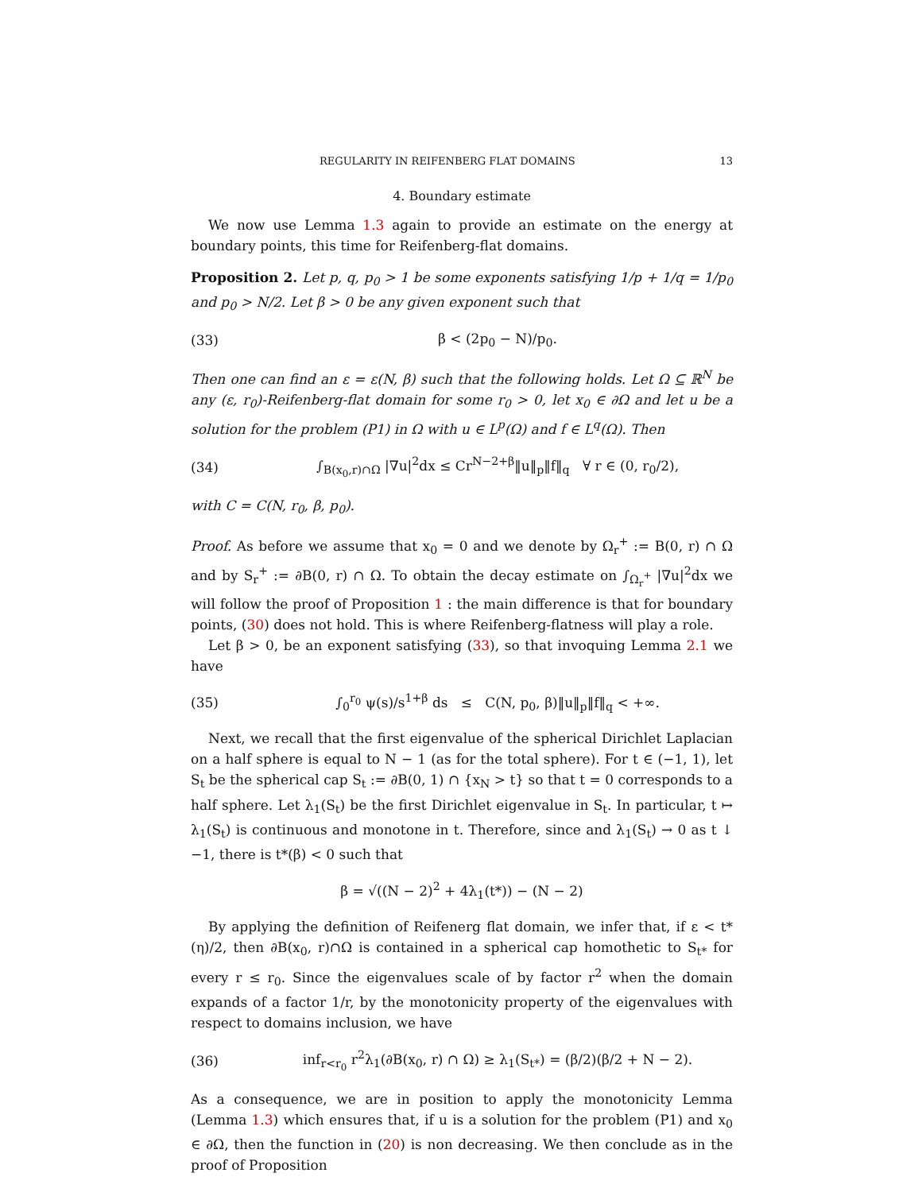REGULARITY IN REIFENBERG FLAT DOMAINS 13
4. Boundary estimate
We now use Lemma 1.3 again to provide an estimate on the energy at boundary points, this time for Reifenberg-flat domains.
Proposition 2. Let p, q, p<sub>0</sub> > 1 be some exponents satisfying 1/p + 1/q = 1/p<sub>0</sub> and p<sub>0</sub> > N/2. Let β > 0 be any given exponent such that
(33) β < (2p<sub>0</sub> − N)/p<sub>0</sub>.
Then one can find an ε = ε(N, β) such that the following holds. Let Ω ⊆ ℝ<sup>N</sup> be any (ε, r<sub>0</sub>)-Reifenberg-flat domain for some r<sub>0</sub> > 0, let x<sub>0</sub> ∈ ∂Ω and let u be a solution for the problem (P1) in Ω with u ∈ L<sup>p</sup>(Ω) and f ∈ L<sup>q</sup>(Ω). Then
(34) ∫<sub>B(x<sub>0</sub>,r)∩Ω</sub> |∇u|<sup>2</sup>dx ≤ Cr<sup>N−2+β</sup>‖u‖<sub>p</sub>‖f‖<sub>q</sub> ∀ r ∈ (0, r<sub>0</sub>/2),
with C = C(N, r<sub>0</sub>, β, p<sub>0</sub>).
Proof. As before we assume that x<sub>0</sub> = 0 and we denote by Ω<sub>r</sub><sup>+</sup> := B(0, r) ∩ Ω and by S<sub>r</sub><sup>+</sup> := ∂B(0, r) ∩ Ω. To obtain the decay estimate on ∫<sub>Ω<sub>r</sub><sup>+</sup></sub> |∇u|<sup>2</sup>dx we will follow the proof of Proposition 1 : the main difference is that for boundary points, (30) does not hold. This is where Reifenberg-flatness will play a role.
Let β > 0, be an exponent satisfying (33), so that invoquing Lemma 2.1 we have
(35) ∫<sub>0</sub><sup>r<sub>0</sub></sup> ψ(s)/s<sup>1+β</sup> ds ≤ C(N, p<sub>0</sub>, β)‖u‖<sub>p</sub>‖f‖<sub>q</sub> < +∞.
Next, we recall that the first eigenvalue of the spherical Dirichlet Laplacian on a half sphere is equal to N − 1 (as for the total sphere). For t ∈ (−1, 1), let S<sub>t</sub> be the spherical cap S<sub>t</sub> := ∂B(0, 1) ∩ {x<sub>N</sub> > t} so that t = 0 corresponds to a half sphere. Let λ<sub>1</sub>(S<sub>t</sub>) be the first Dirichlet eigenvalue in S<sub>t</sub>. In particular, t ↦ λ<sub>1</sub>(S<sub>t</sub>) is continuous and monotone in t. Therefore, since and λ<sub>1</sub>(S<sub>t</sub>) → 0 as t ↓ −1, there is t*(β) < 0 such that
β = √((N − 2)<sup>2</sup> + 4λ<sub>1</sub>(t*)) − (N − 2)
By applying the definition of Reifenerg flat domain, we infer that, if ε < t*(η)/2, then ∂B(x<sub>0</sub>, r)∩Ω is contained in a spherical cap homothetic to S<sub>t*</sub> for every r ≤ r<sub>0</sub>. Since the eigenvalues scale of by factor r<sup>2</sup> when the domain expands of a factor 1/r, by the monotonicity property of the eigenvalues with respect to domains inclusion, we have
(36) inf<sub>r<r<sub>0</sub></sub> r<sup>2</sup>λ<sub>1</sub>(∂B(x<sub>0</sub>, r) ∩ Ω) ≥ λ<sub>1</sub>(S<sub>t*</sub>) = (β/2)(β/2 + N − 2).
As a consequence, we are in position to apply the monotonicity Lemma (Lemma 1.3) which ensures that, if u is a solution for the problem (P1) and x<sub>0</sub> ∈ ∂Ω, then the function in (20) is non decreasing. We then conclude as in the proof of Proposition